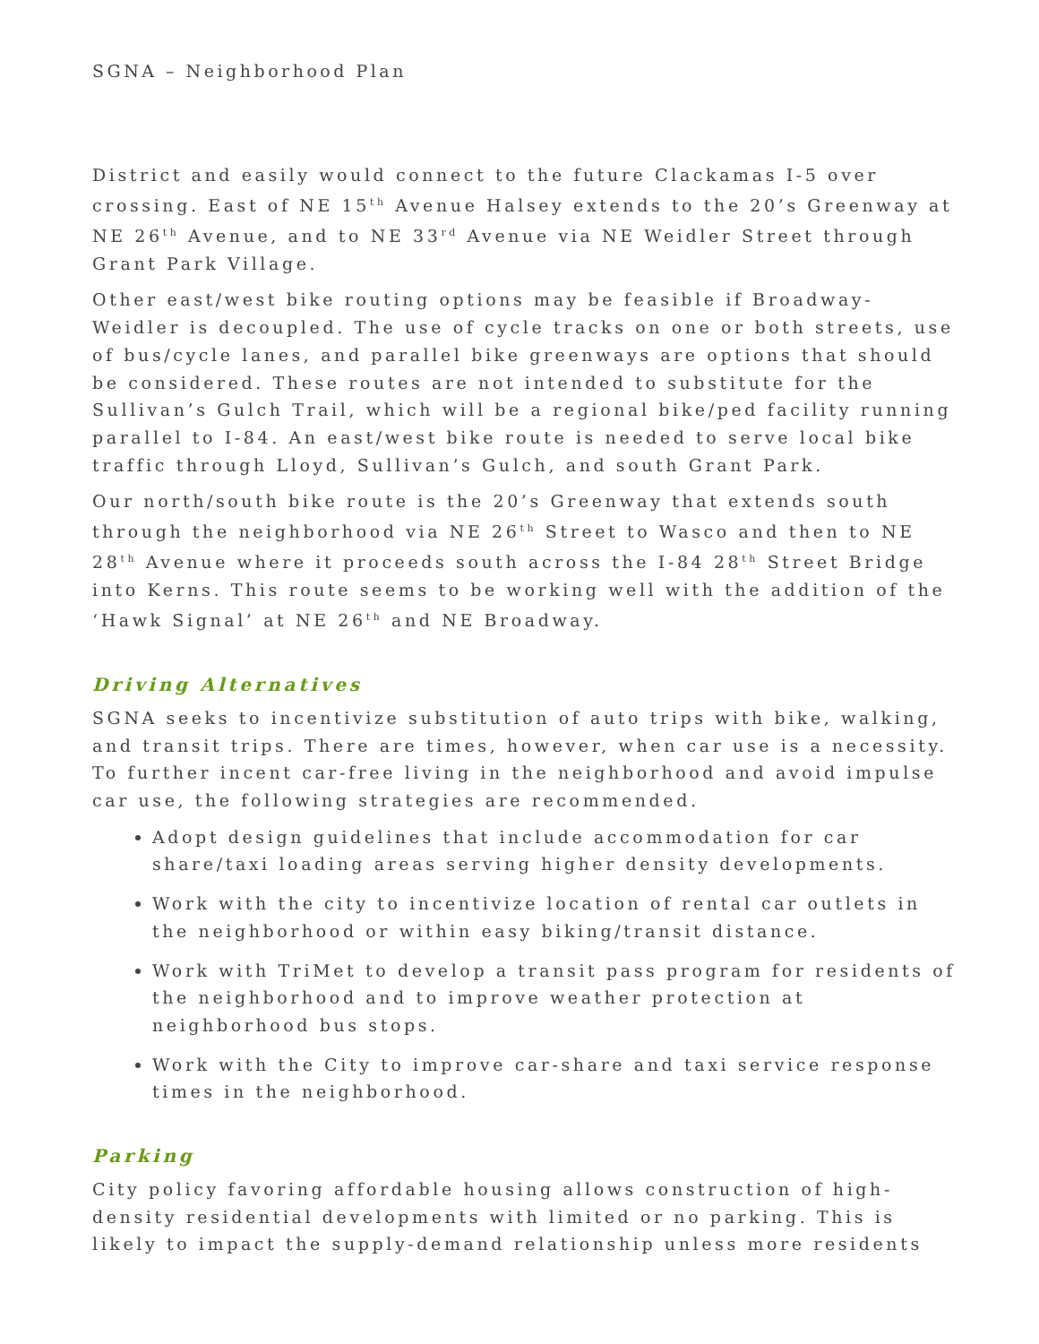SGNA – Neighborhood Plan
District and easily would connect to the future Clackamas I-5 over crossing. East of NE 15<sup>th</sup> Avenue Halsey extends to the 20’s Greenway at NE 26<sup>th</sup> Avenue, and to NE 33<sup>rd</sup> Avenue via NE Weidler Street through Grant Park Village.
Other east/west bike routing options may be feasible if Broadway-Weidler is decoupled. The use of cycle tracks on one or both streets, use of bus/cycle lanes, and parallel bike greenways are options that should be considered. These routes are not intended to substitute for the Sullivan’s Gulch Trail, which will be a regional bike/ped facility running parallel to I-84. An east/west bike route is needed to serve local bike traffic through Lloyd, Sullivan’s Gulch, and south Grant Park.
Our north/south bike route is the 20’s Greenway that extends south through the neighborhood via NE 26<sup>th</sup> Street to Wasco and then to NE 28<sup>th</sup> Avenue where it proceeds south across the I-84 28<sup>th</sup> Street Bridge into Kerns. This route seems to be working well with the addition of the ‘Hawk Signal’ at NE 26<sup>th</sup> and NE Broadway.
Driving Alternatives
SGNA seeks to incentivize substitution of auto trips with bike, walking, and transit trips. There are times, however, when car use is a necessity. To further incent car-free living in the neighborhood and avoid impulse car use, the following strategies are recommended.
Adopt design guidelines that include accommodation for car share/taxi loading areas serving higher density developments.
Work with the city to incentivize location of rental car outlets in the neighborhood or within easy biking/transit distance.
Work with TriMet to develop a transit pass program for residents of the neighborhood and to improve weather protection at neighborhood bus stops.
Work with the City to improve car-share and taxi service response times in the neighborhood.
Parking
City policy favoring affordable housing allows construction of high-density residential developments with limited or no parking. This is likely to impact the supply-demand relationship unless more residents